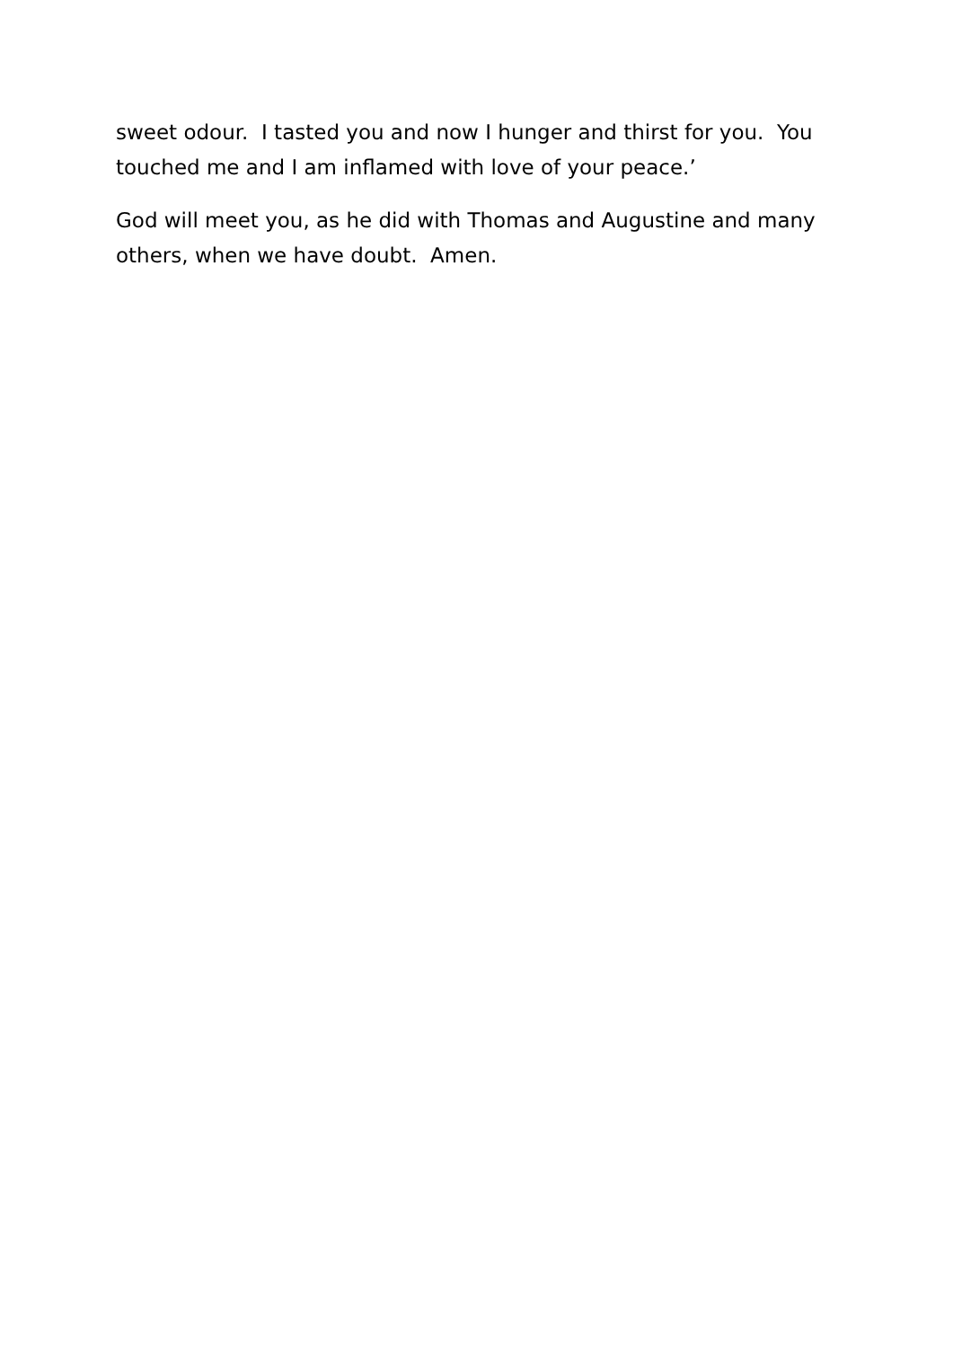sweet odour. I tasted you and now I hunger and thirst for you. You touched me and I am inflamed with love of your peace.’
God will meet you, as he did with Thomas and Augustine and many others, when we have doubt. Amen.